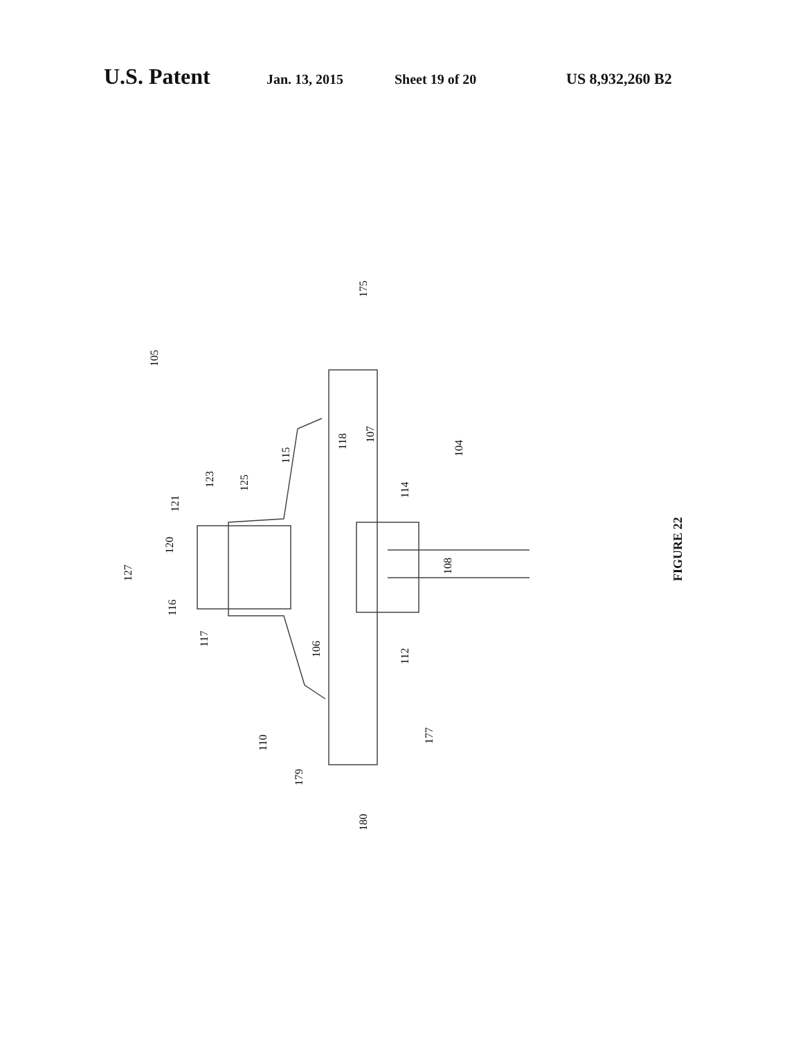U.S. Patent Jan. 13, 2015 Sheet 19 of 20 US 8,932,260 B2
175
105
104
115
114
123
125
121
120
127
116
117
112
106
118
107
108
110
177
179
180
FIGURE 22